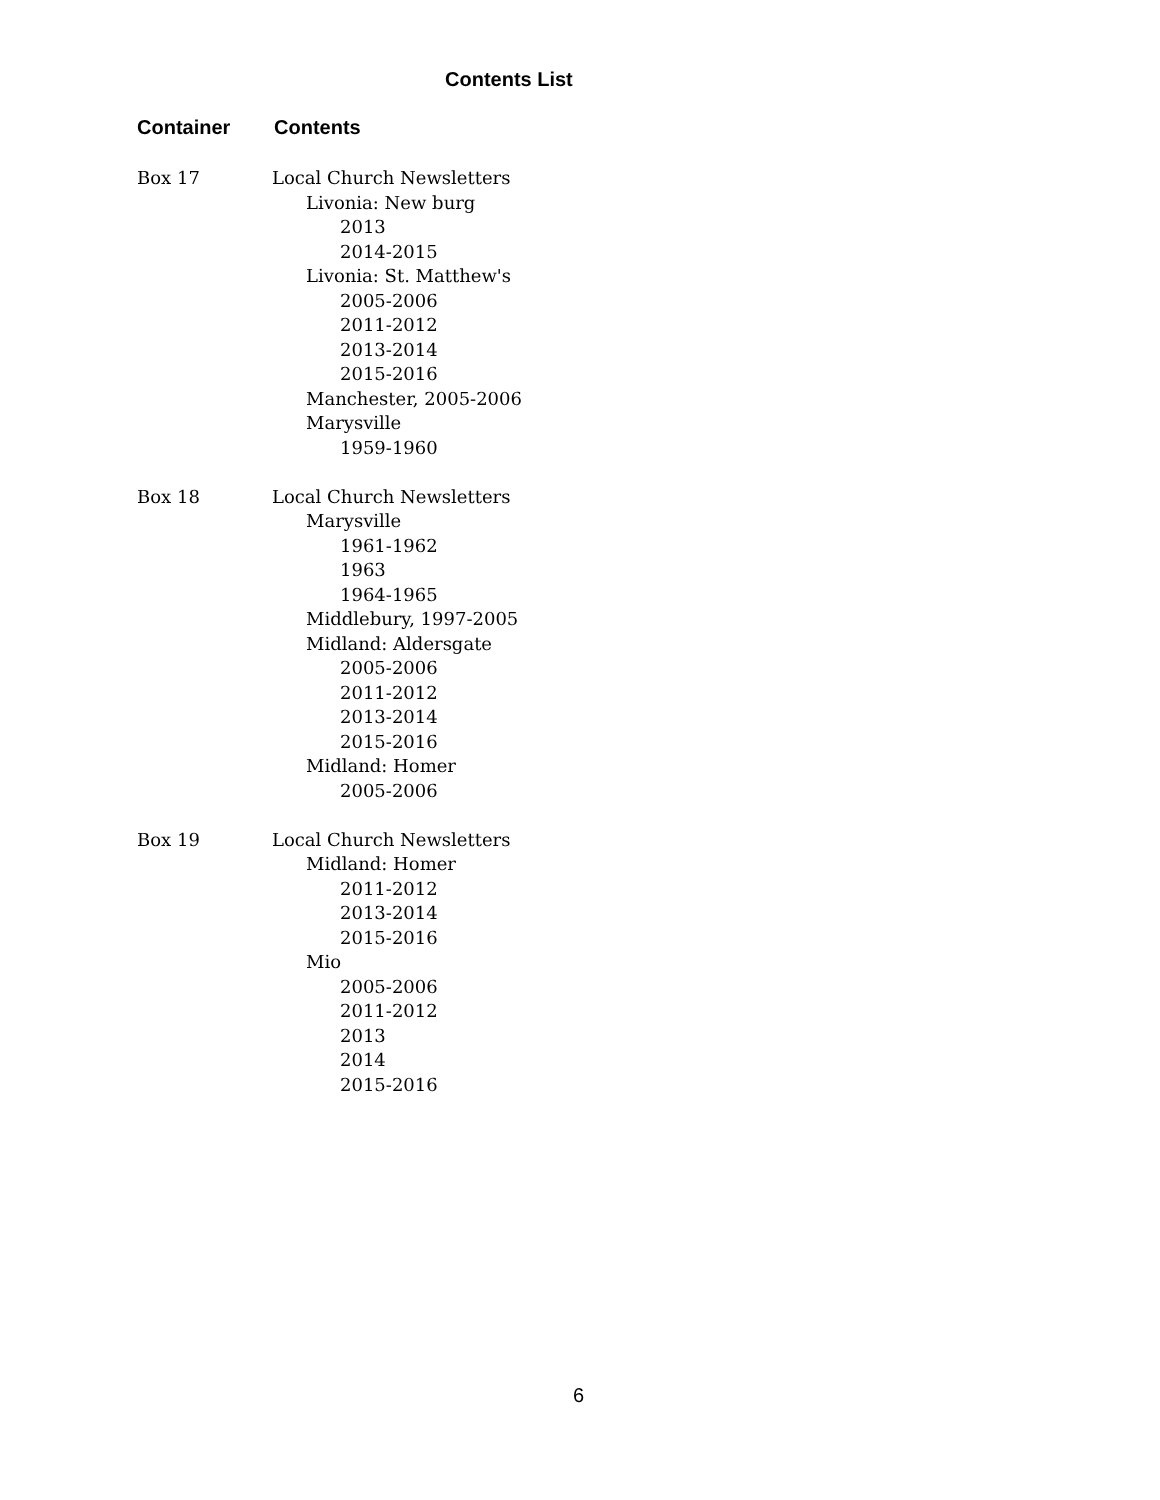Contents List
Container Contents
Box 17 Local Church Newsletters
Livonia: New burg
2013
2014-2015
Livonia: St. Matthew's
2005-2006
2011-2012
2013-2014
2015-2016
Manchester, 2005-2006
Marysville
1959-1960
Box 18 Local Church Newsletters
Marysville
1961-1962
1963
1964-1965
Middlebury, 1997-2005
Midland: Aldersgate
2005-2006
2011-2012
2013-2014
2015-2016
Midland: Homer
2005-2006
Box 19 Local Church Newsletters
Midland: Homer
2011-2012
2013-2014
2015-2016
Mio
2005-2006
2011-2012
2013
2014
2015-2016
6